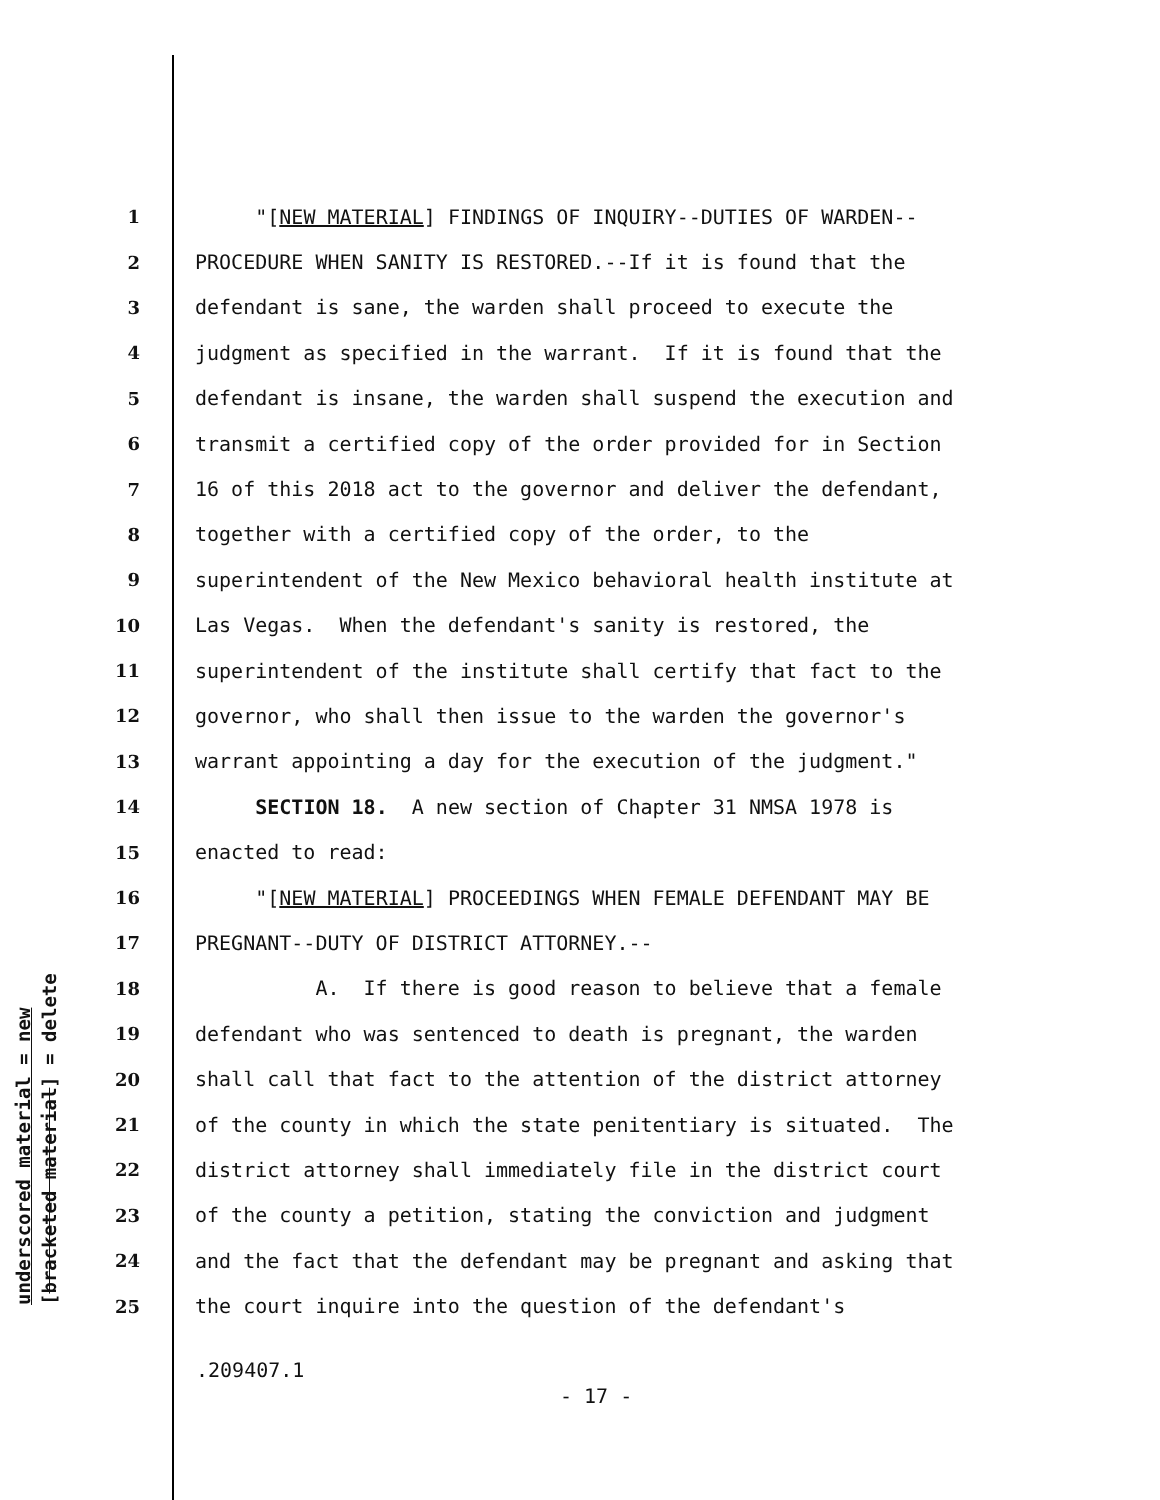underscored material = new
[bracketed material] = delete
1 "[NEW MATERIAL] FINDINGS OF INQUIRY--DUTIES OF WARDEN--
2 PROCEDURE WHEN SANITY IS RESTORED.--If it is found that the
3 defendant is sane, the warden shall proceed to execute the
4 judgment as specified in the warrant. If it is found that the
5 defendant is insane, the warden shall suspend the execution and
6 transmit a certified copy of the order provided for in Section
7 16 of this 2018 act to the governor and deliver the defendant,
8 together with a certified copy of the order, to the
9 superintendent of the New Mexico behavioral health institute at
10 Las Vegas. When the defendant's sanity is restored, the
11 superintendent of the institute shall certify that fact to the
12 governor, who shall then issue to the warden the governor's
13 warrant appointing a day for the execution of the judgment."
14 SECTION 18. A new section of Chapter 31 NMSA 1978 is
15 enacted to read:
16 "[NEW MATERIAL] PROCEEDINGS WHEN FEMALE DEFENDANT MAY BE
17 PREGNANT--DUTY OF DISTRICT ATTORNEY.--
18 A. If there is good reason to believe that a female
19 defendant who was sentenced to death is pregnant, the warden
20 shall call that fact to the attention of the district attorney
21 of the county in which the state penitentiary is situated. The
22 district attorney shall immediately file in the district court
23 of the county a petition, stating the conviction and judgment
24 and the fact that the defendant may be pregnant and asking that
25 the court inquire into the question of the defendant's
.209407.1
- 17 -